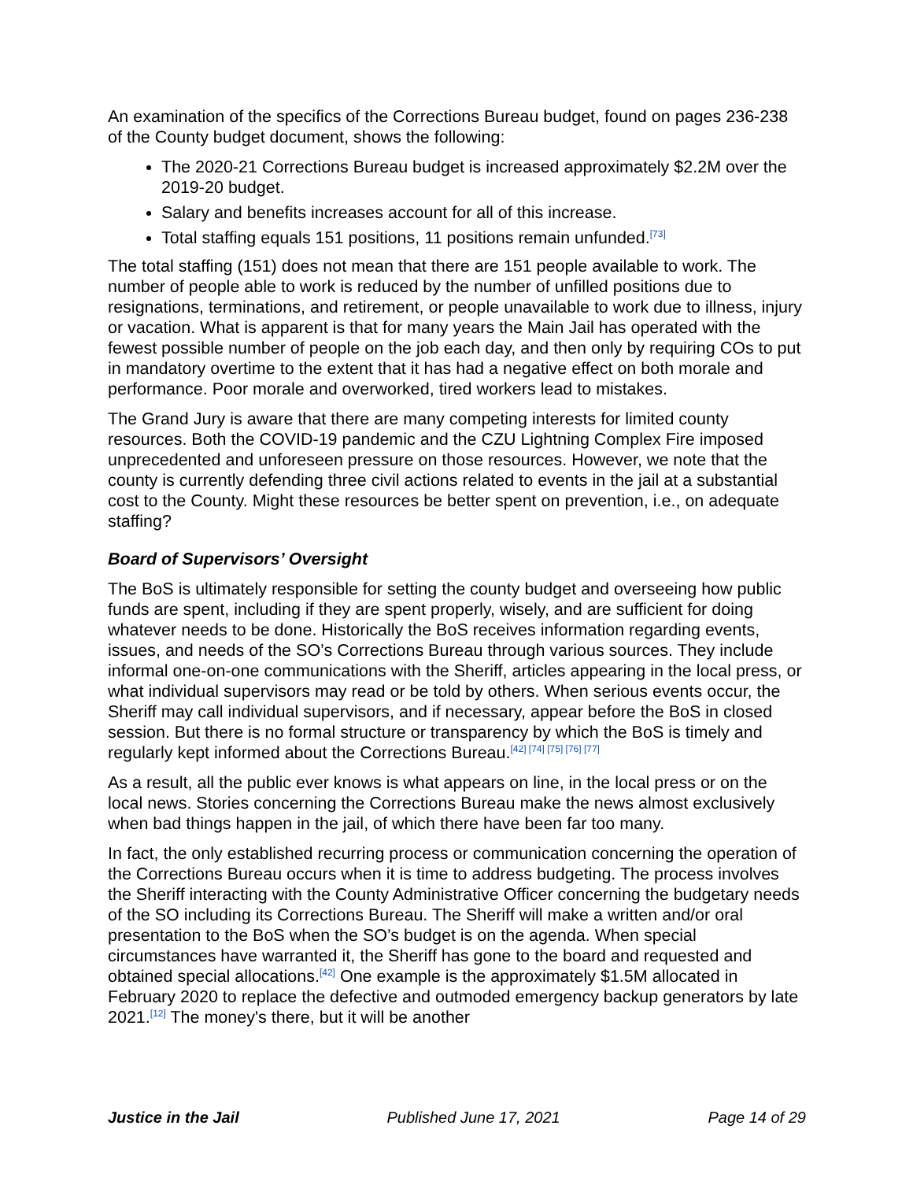An examination of the specifics of the Corrections Bureau budget, found on pages 236-238 of the County budget document, shows the following:
The 2020-21 Corrections Bureau budget is increased approximately $2.2M over the 2019-20 budget.
Salary and benefits increases account for all of this increase.
Total staffing equals 151 positions, 11 positions remain unfunded.<sup>[73]</sup>
The total staffing (151) does not mean that there are 151 people available to work. The number of people able to work is reduced by the number of unfilled positions due to resignations, terminations, and retirement, or people unavailable to work due to illness, injury or vacation. What is apparent is that for many years the Main Jail has operated with the fewest possible number of people on the job each day, and then only by requiring COs to put in mandatory overtime to the extent that it has had a negative effect on both morale and performance. Poor morale and overworked, tired workers lead to mistakes.
The Grand Jury is aware that there are many competing interests for limited county resources. Both the COVID-19 pandemic and the CZU Lightning Complex Fire imposed unprecedented and unforeseen pressure on those resources. However, we note that the county is currently defending three civil actions related to events in the jail at a substantial cost to the County. Might these resources be better spent on prevention, i.e., on adequate staffing?
Board of Supervisors’ Oversight
The BoS is ultimately responsible for setting the county budget and overseeing how public funds are spent, including if they are spent properly, wisely, and are sufficient for doing whatever needs to be done. Historically the BoS receives information regarding events, issues, and needs of the SO’s Corrections Bureau through various sources. They include informal one-on-one communications with the Sheriff, articles appearing in the local press, or what individual supervisors may read or be told by others. When serious events occur, the Sheriff may call individual supervisors, and if necessary, appear before the BoS in closed session. But there is no formal structure or transparency by which the BoS is timely and regularly kept informed about the Corrections Bureau.<sup>[42] [74] [75] [76] [77]</sup>
As a result, all the public ever knows is what appears on line, in the local press or on the local news. Stories concerning the Corrections Bureau make the news almost exclusively when bad things happen in the jail, of which there have been far too many.
In fact, the only established recurring process or communication concerning the operation of the Corrections Bureau occurs when it is time to address budgeting. The process involves the Sheriff interacting with the County Administrative Officer concerning the budgetary needs of the SO including its Corrections Bureau. The Sheriff will make a written and/or oral presentation to the BoS when the SO’s budget is on the agenda. When special circumstances have warranted it, the Sheriff has gone to the board and requested and obtained special allocations.<sup>[42]</sup> One example is the approximately $1.5M allocated in February 2020 to replace the defective and outmoded emergency backup generators by late 2021.<sup>[12]</sup> The money's there, but it will be another
Justice in the Jail Published June 17, 2021 Page 14 of 29